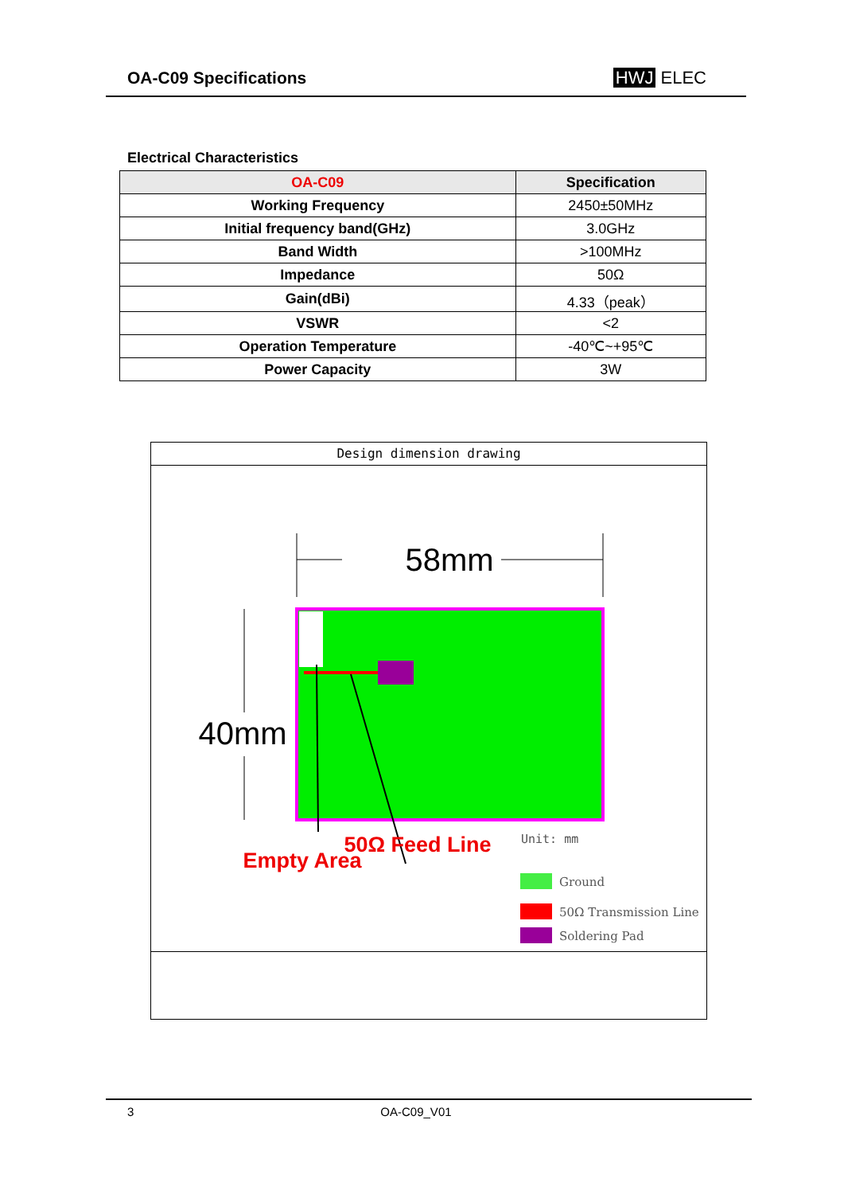OA-C09 Specifications HWJ ELEC
Electrical Characteristics
| OA-C09 | Specification |
| --- | --- |
| Working Frequency | 2450±50MHz |
| Initial frequency band(GHz) | 3.0GHz |
| Band Width | >100MHz |
| Impedance | 50Ω |
| Gain(dBi) | 4.33（peak） |
| VSWR | <2 |
| Operation Temperature | -40℃~+95℃ |
| Power Capacity | 3W |
Design dimension drawing
58mm
40mm
50Ω Feed Line
Empty Area
Unit: mm
Ground
50Ω Transmission Line
Soldering Pad
3 OA-C09_V01